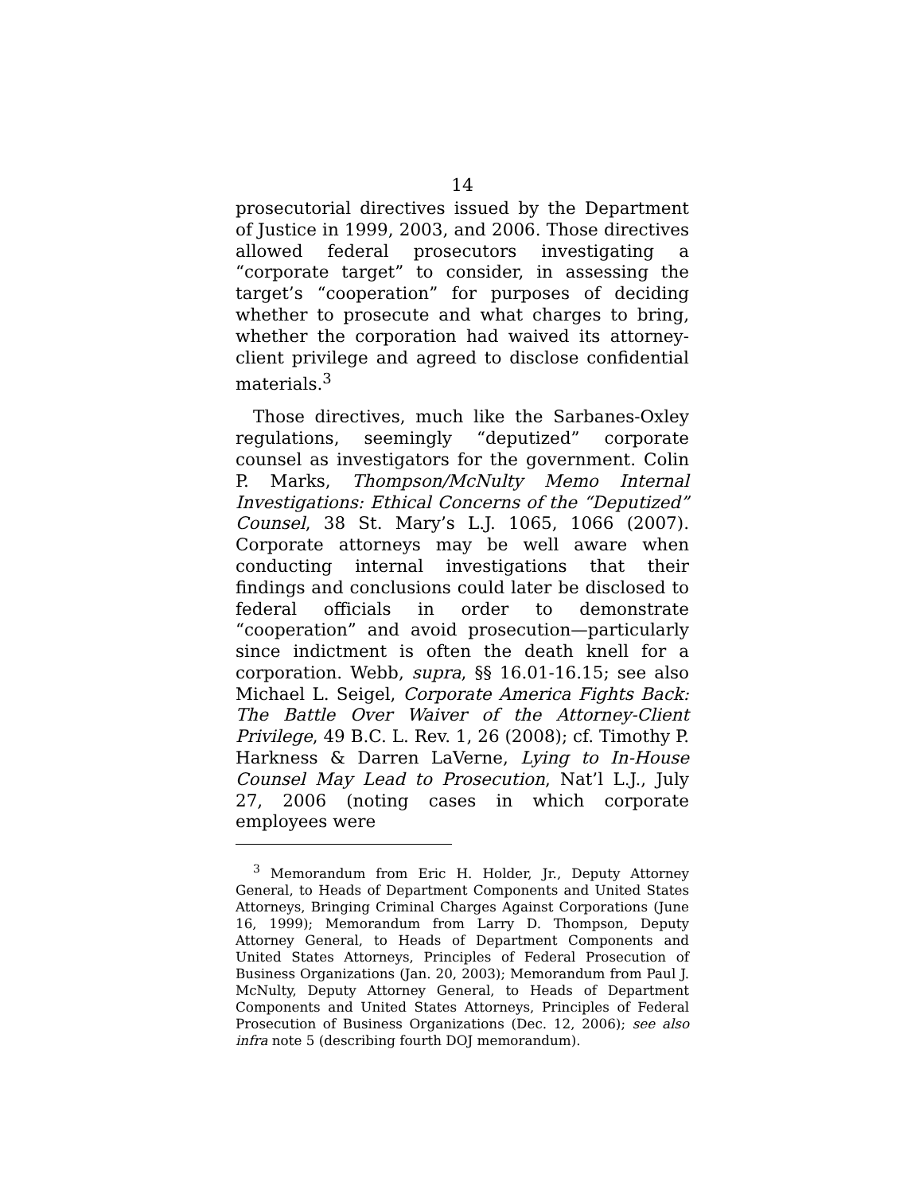14
prosecutorial directives issued by the Department of Justice in 1999, 2003, and 2006. Those directives allowed federal prosecutors investigating a “corporate target” to consider, in assessing the target’s “cooperation” for purposes of deciding whether to prosecute and what charges to bring, whether the corporation had waived its attorney-client privilege and agreed to disclose confidential materials.<sup>3</sup>
Those directives, much like the Sarbanes-Oxley regulations, seemingly “deputized” corporate counsel as investigators for the government. Colin P. Marks, Thompson/McNulty Memo Internal Investigations: Ethical Concerns of the “Deputized” Counsel, 38 St. Mary’s L.J. 1065, 1066 (2007). Corporate attorneys may be well aware when conducting internal investigations that their findings and conclusions could later be disclosed to federal officials in order to demonstrate “cooperation” and avoid prosecution—particularly since indictment is often the death knell for a corporation. Webb, supra, §§ 16.01-16.15; see also Michael L. Seigel, Corporate America Fights Back: The Battle Over Waiver of the Attorney-Client Privilege, 49 B.C. L. Rev. 1, 26 (2008); cf. Timothy P. Harkness & Darren LaVerne, Lying to In-House Counsel May Lead to Prosecution, Nat’l L.J., July 27, 2006 (noting cases in which corporate employees were
<sup>3</sup> Memorandum from Eric H. Holder, Jr., Deputy Attorney General, to Heads of Department Components and United States Attorneys, Bringing Criminal Charges Against Corporations (June 16, 1999); Memorandum from Larry D. Thompson, Deputy Attorney General, to Heads of Department Components and United States Attorneys, Principles of Federal Prosecution of Business Organizations (Jan. 20, 2003); Memorandum from Paul J. McNulty, Deputy Attorney General, to Heads of Department Components and United States Attorneys, Principles of Federal Prosecution of Business Organizations (Dec. 12, 2006); see also infra note 5 (describing fourth DOJ memorandum).